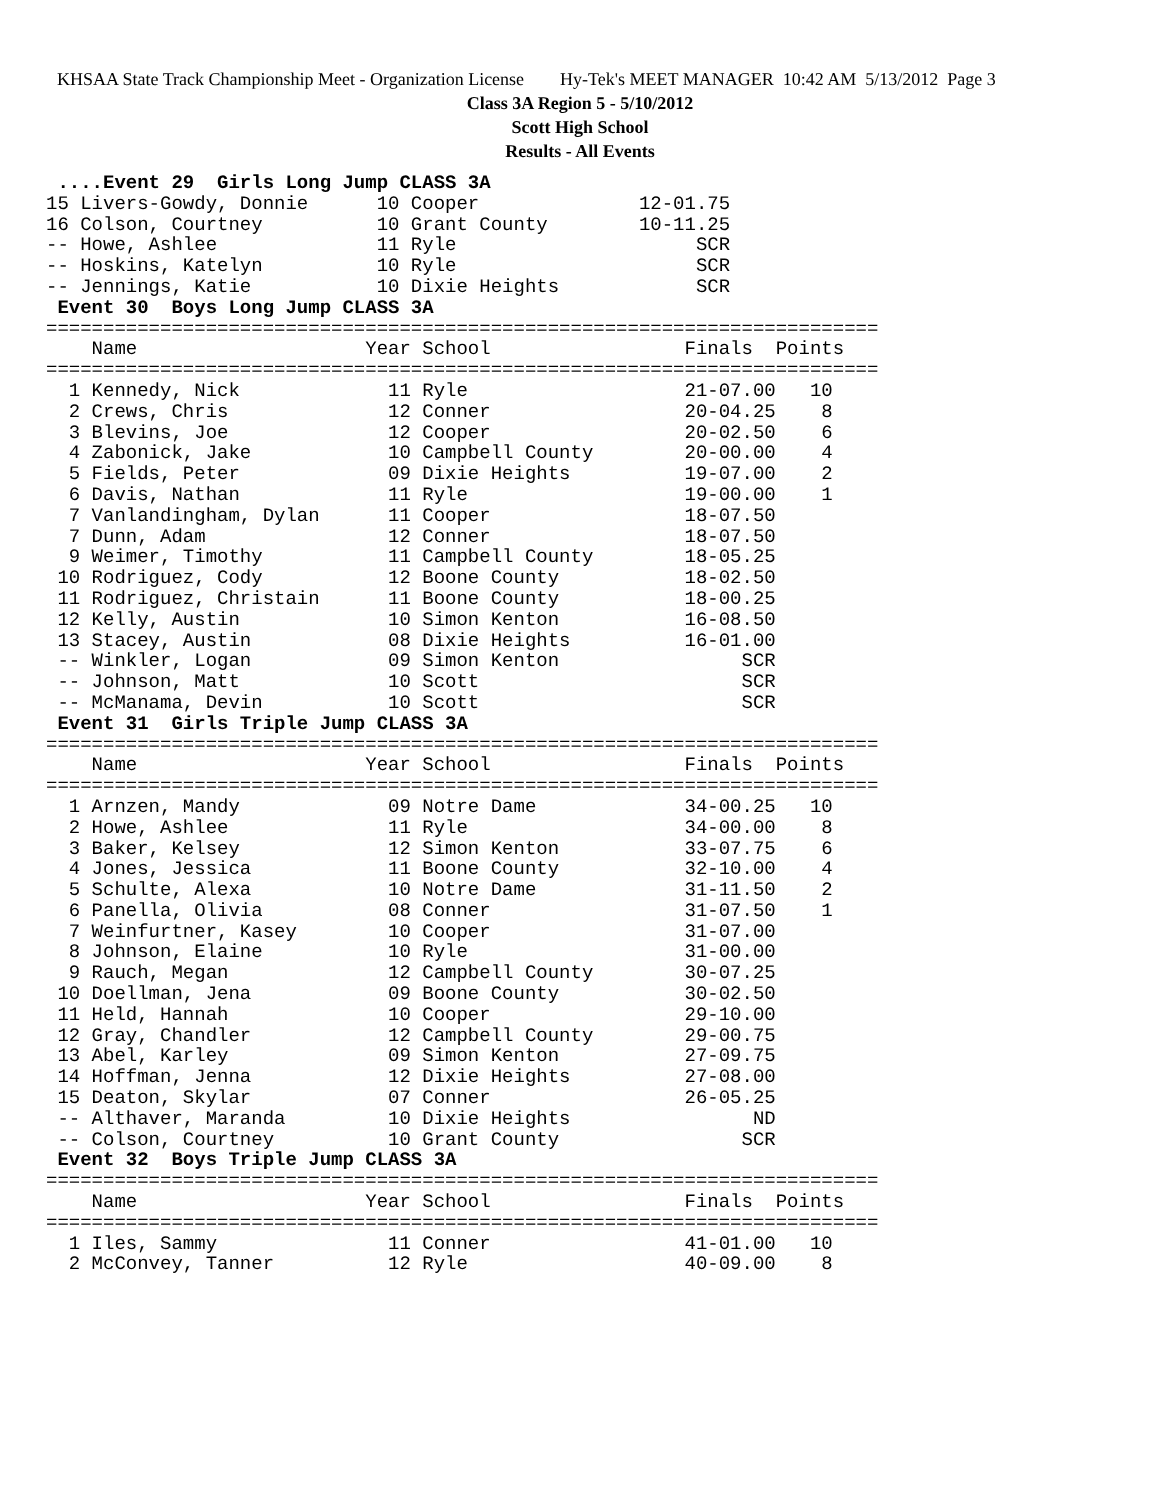KHSAA State Track Championship Meet - Organization License Hy-Tek's MEET MANAGER 10:42 AM 5/13/2012 Page 3
Class 3A Region 5 - 5/10/2012
Scott High School
Results - All Events
 ....Event 29  Girls Long Jump CLASS 3A
15 Livers-Gowdy, Donnie      10 Cooper              12-01.75
16 Colson, Courtney          10 Grant County        10-11.25
-- Howe, Ashlee              11 Ryle                     SCR
-- Hoskins, Katelyn          10 Ryle                     SCR
-- Jennings, Katie           10 Dixie Heights            SCR
 Event 30  Boys Long Jump CLASS 3A
=========================================================================
    Name                    Year School                 Finals  Points
=========================================================================
  1 Kennedy, Nick             11 Ryle                   21-07.00   10
  2 Crews, Chris              12 Conner                 20-04.25    8
  3 Blevins, Joe              12 Cooper                 20-02.50    6
  4 Zabonick, Jake            10 Campbell County        20-00.00    4
  5 Fields, Peter             09 Dixie Heights          19-07.00    2
  6 Davis, Nathan             11 Ryle                   19-00.00    1
  7 Vanlandingham, Dylan      11 Cooper                 18-07.50
  7 Dunn, Adam                12 Conner                 18-07.50
  9 Weimer, Timothy           11 Campbell County        18-05.25
 10 Rodriguez, Cody           12 Boone County           18-02.50
 11 Rodriguez, Christain      11 Boone County           18-00.25
 12 Kelly, Austin             10 Simon Kenton           16-08.50
 13 Stacey, Austin            08 Dixie Heights          16-01.00
 -- Winkler, Logan            09 Simon Kenton                SCR
 -- Johnson, Matt             10 Scott                       SCR
 -- McManama, Devin           10 Scott                       SCR
 Event 31  Girls Triple Jump CLASS 3A
=========================================================================
    Name                    Year School                 Finals  Points
=========================================================================
  1 Arnzen, Mandy             09 Notre Dame             34-00.25   10
  2 Howe, Ashlee              11 Ryle                   34-00.00    8
  3 Baker, Kelsey             12 Simon Kenton           33-07.75    6
  4 Jones, Jessica            11 Boone County           32-10.00    4
  5 Schulte, Alexa            10 Notre Dame             31-11.50    2
  6 Panella, Olivia           08 Conner                 31-07.50    1
  7 Weinfurtner, Kasey        10 Cooper                 31-07.00
  8 Johnson, Elaine           10 Ryle                   31-00.00
  9 Rauch, Megan              12 Campbell County        30-07.25
 10 Doellman, Jena            09 Boone County           30-02.50
 11 Held, Hannah              10 Cooper                 29-10.00
 12 Gray, Chandler            12 Campbell County        29-00.75
 13 Abel, Karley              09 Simon Kenton           27-09.75
 14 Hoffman, Jenna            12 Dixie Heights          27-08.00
 15 Deaton, Skylar            07 Conner                 26-05.25
 -- Althaver, Maranda         10 Dixie Heights                ND
 -- Colson, Courtney          10 Grant County                SCR
 Event 32  Boys Triple Jump CLASS 3A
=========================================================================
    Name                    Year School                 Finals  Points
=========================================================================
  1 Iles, Sammy               11 Conner                 41-01.00   10
  2 McConvey, Tanner          12 Ryle                   40-09.00    8